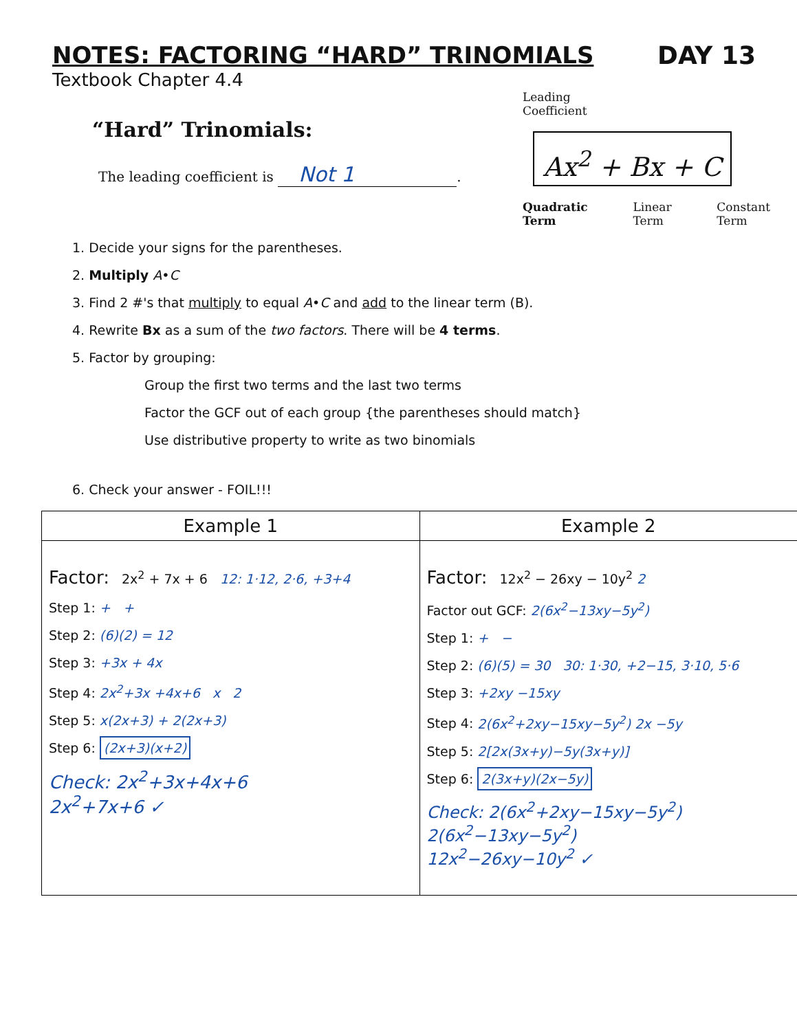NOTES: FACTORING “HARD” TRINOMIALS
DAY 13
Textbook Chapter 4.4
“Hard” Trinomials:
The leading coefficient is Not 1.
Leading
Coefficient
Ax<sup>2</sup> + Bx + C
Quadratic
Term Linear
Term Constant
Term
1. Decide your signs for the parentheses.
2. Multiply A•C
3. Find 2 #'s that multiply to equal A•C and add to the linear term (B).
4. Rewrite Bx as a sum of the two factors. There will be 4 terms.
5. Factor by grouping:
Group the first two terms and the last two terms
Factor the GCF out of each group {the parentheses should match}
Use distributive property to write as two binomials
6. Check your answer - FOIL!!!
| Example 1 | Example 2 |
| --- | --- |
| Factor: 2x<sup>2</sup> + 7x + 6 12: 1·12, 2·6, +3+4 Step 1: + + Step 2: (6)(2) = 12 Step 3: +3x + 4x Step 4: 2x<sup>2</sup>+3x +4x+6 x 2 Step 5: x(2x+3) + 2(2x+3) Step 6: (2x+3)(x+2) Check: 2x<sup>2</sup>+3x+4x+6 2x<sup>2</sup>+7x+6 ✓ | Factor: 12x<sup>2</sup> − 26xy − 10y<sup>2</sup> 2 Factor out GCF: 2(6x<sup>2</sup>−13xy−5y<sup>2</sup>) Step 1: + − Step 2: (6)(5) = 30 30: 1·30, +2−15, 3·10, 5·6 Step 3: +2xy −15xy Step 4: 2(6x<sup>2</sup>+2xy−15xy−5y<sup>2</sup>) 2x −5y Step 5: 2[2x(3x+y)−5y(3x+y)] Step 6: 2(3x+y)(2x−5y) Check: 2(6x<sup>2</sup>+2xy−15xy−5y<sup>2</sup>) 2(6x<sup>2</sup>−13xy−5y<sup>2</sup>) 12x<sup>2</sup>−26xy−10y<sup>2</sup> ✓ |